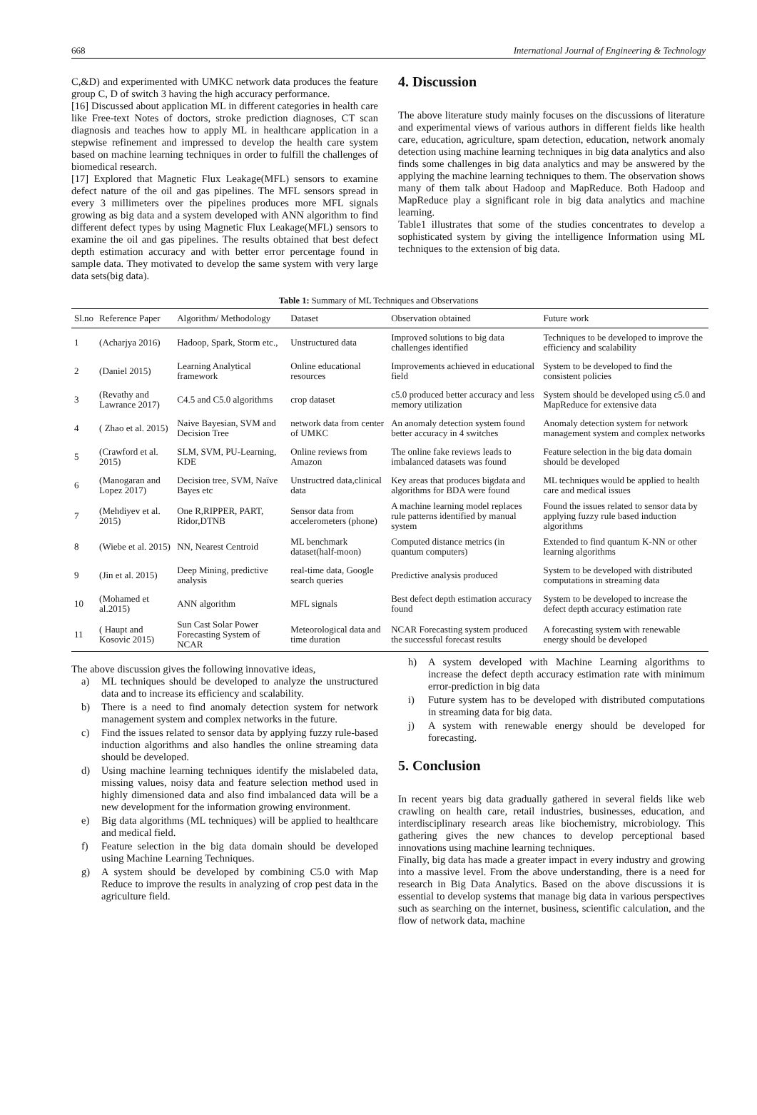668 International Journal of Engineering & Technology
C,&D) and experimented with UMKC network data produces the feature group C, D of switch 3 having the high accuracy performance.
[16] Discussed about application ML in different categories in health care like Free-text Notes of doctors, stroke prediction diagnoses, CT scan diagnosis and teaches how to apply ML in healthcare application in a stepwise refinement and impressed to develop the health care system based on machine learning techniques in order to fulfill the challenges of biomedical research.
[17] Explored that Magnetic Flux Leakage(MFL) sensors to examine defect nature of the oil and gas pipelines. The MFL sensors spread in every 3 millimeters over the pipelines produces more MFL signals growing as big data and a system developed with ANN algorithm to find different defect types by using Magnetic Flux Leakage(MFL) sensors to examine the oil and gas pipelines. The results obtained that best defect depth estimation accuracy and with better error percentage found in sample data. They motivated to develop the same system with very large data sets(big data).
4. Discussion
The above literature study mainly focuses on the discussions of literature and experimental views of various authors in different fields like health care, education, agriculture, spam detection, education, network anomaly detection using machine learning techniques in big data analytics and also finds some challenges in big data analytics and may be answered by the applying the machine learning techniques to them. The observation shows many of them talk about Hadoop and MapReduce. Both Hadoop and MapReduce play a significant role in big data analytics and machine learning.
Table1 illustrates that some of the studies concentrates to develop a sophisticated system by giving the intelligence Information using ML techniques to the extension of big data.
Table 1: Summary of ML Techniques and Observations
| Sl.no | Reference Paper | Algorithm/ Methodology | Dataset | Observation obtained | Future work |
| --- | --- | --- | --- | --- | --- |
| 1 | (Acharjya 2016) | Hadoop, Spark, Storm etc., | Unstructured data | Improved solutions to big data challenges identified | Techniques to be developed to improve the efficiency and scalability |
| 2 | (Daniel 2015) | Learning Analytical framework | Online educational resources | Improvements achieved in educational field | System to be developed to find the consistent policies |
| 3 | (Revathy and Lawrance 2017) | C4.5 and C5.0 algorithms | crop dataset | c5.0 produced better accuracy and less memory utilization | System should be developed using c5.0 and MapReduce for extensive data |
| 4 | ( Zhao et al. 2015) | Naive Bayesian, SVM and Decision Tree | network data from center of UMKC | An anomaly detection system found better accuracy in 4 switches | Anomaly detection system for network management system and complex networks |
| 5 | (Crawford et al. 2015) | SLM, SVM, PU-Learning, KDE | Online reviews from Amazon | The online fake reviews leads to imbalanced datasets was found | Feature selection in the big data domain should be developed |
| 6 | (Manogaran and Lopez 2017) | Decision tree, SVM, Naïve Bayes etc | Unstructred data,clinical data | Key areas that produces bigdata and algorithms for BDA were found | ML techniques would be applied to health care and medical issues |
| 7 | (Mehdiyev et al. 2015) | One R,RIPPER, PART, Ridor,DTNB | Sensor data from accelerometers (phone) | A machine learning model replaces rule patterns identified by manual system | Found the issues related to sensor data by applying fuzzy rule based induction algorithms |
| 8 | (Wiebe et al. 2015) | NN, Nearest Centroid | ML benchmark dataset(half-moon) | Computed distance metrics (in quantum computers) | Extended to find quantum K-NN or other learning algorithms |
| 9 | (Jin et al. 2015) | Deep Mining, predictive analysis | real-time data, Google search queries | Predictive analysis produced | System to be developed with distributed computations in streaming data |
| 10 | (Mohamed et al.2015) | ANN algorithm | MFL signals | Best defect depth estimation accuracy found | System to be developed to increase the defect depth accuracy estimation rate |
| 11 | ( Haupt and Kosovic 2015) | Sun Cast Solar Power Forecasting System of NCAR | Meteorological data and time duration | NCAR Forecasting system produced the successful forecast results | A forecasting system with renewable energy should be developed |
The above discussion gives the following innovative ideas,
a) ML techniques should be developed to analyze the unstructured data and to increase its efficiency and scalability.
b) There is a need to find anomaly detection system for network management system and complex networks in the future.
c) Find the issues related to sensor data by applying fuzzy rule-based induction algorithms and also handles the online streaming data should be developed.
d) Using machine learning techniques identify the mislabeled data, missing values, noisy data and feature selection method used in highly dimensioned data and also find imbalanced data will be a new development for the information growing environment.
e) Big data algorithms (ML techniques) will be applied to healthcare and medical field.
f) Feature selection in the big data domain should be developed using Machine Learning Techniques.
g) A system should be developed by combining C5.0 with Map Reduce to improve the results in analyzing of crop pest data in the agriculture field.
h) A system developed with Machine Learning algorithms to increase the defect depth accuracy estimation rate with minimum error-prediction in big data
i) Future system has to be developed with distributed computations in streaming data for big data.
j) A system with renewable energy should be developed for forecasting.
5. Conclusion
In recent years big data gradually gathered in several fields like web crawling on health care, retail industries, businesses, education, and interdisciplinary research areas like biochemistry, microbiology. This gathering gives the new chances to develop perceptional based innovations using machine learning techniques.
Finally, big data has made a greater impact in every industry and growing into a massive level. From the above understanding, there is a need for research in Big Data Analytics. Based on the above discussions it is essential to develop systems that manage big data in various perspectives such as searching on the internet, business, scientific calculation, and the flow of network data, machine